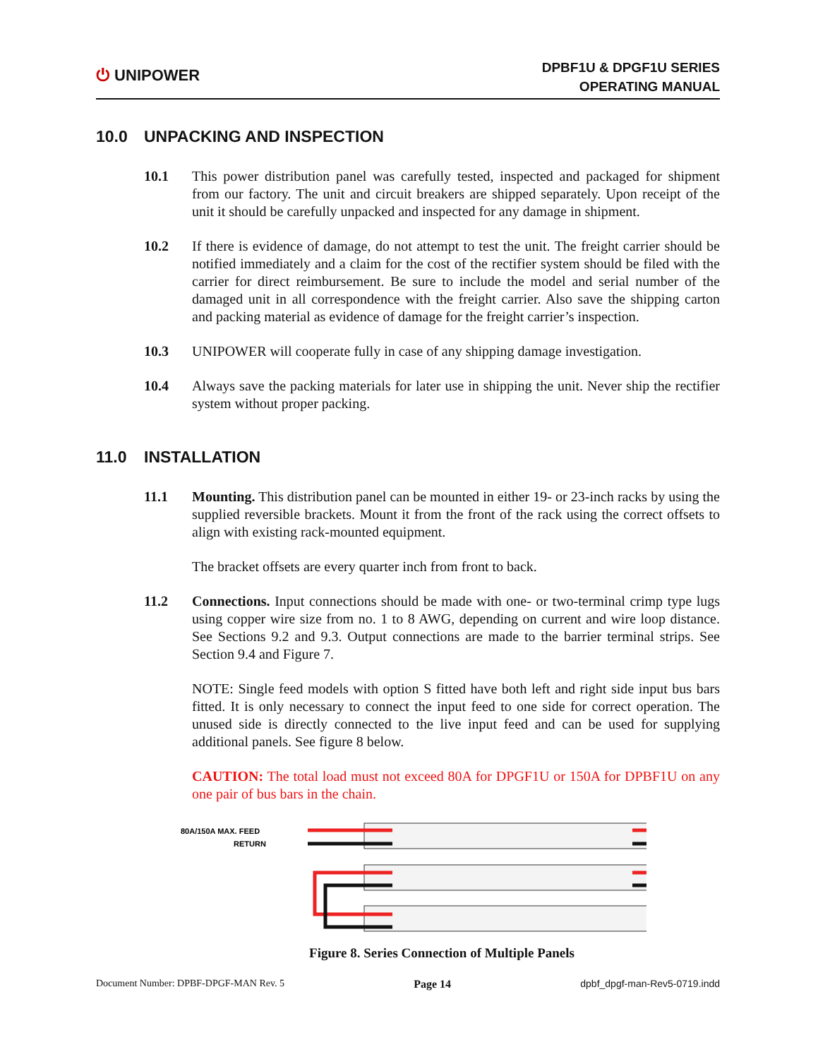⏻ UNIPOWER
DPBF1U & DPGF1U SERIES
OPERATING MANUAL
10.0 UNPACKING AND INSPECTION
10.1 This power distribution panel was carefully tested, inspected and packaged for shipment from our factory. The unit and circuit breakers are shipped separately. Upon receipt of the unit it should be carefully unpacked and inspected for any damage in shipment.
10.2 If there is evidence of damage, do not attempt to test the unit. The freight carrier should be notified immediately and a claim for the cost of the rectifier system should be filed with the carrier for direct reimbursement. Be sure to include the model and serial number of the damaged unit in all correspondence with the freight carrier. Also save the shipping carton and packing material as evidence of damage for the freight carrier’s inspection.
10.3 UNIPOWER will cooperate fully in case of any shipping damage investigation.
10.4 Always save the packing materials for later use in shipping the unit. Never ship the rectifier system without proper packing.
11.0 INSTALLATION
11.1 Mounting. This distribution panel can be mounted in either 19- or 23-inch racks by using the supplied reversible brackets. Mount it from the front of the rack using the correct offsets to align with existing rack-mounted equipment.
The bracket offsets are every quarter inch from front to back.
11.2 Connections. Input connections should be made with one- or two-terminal crimp type lugs using copper wire size from no. 1 to 8 AWG, depending on current and wire loop distance. See Sections 9.2 and 9.3. Output connections are made to the barrier terminal strips. See Section 9.4 and Figure 7.
NOTE: Single feed models with option S fitted have both left and right side input bus bars fitted. It is only necessary to connect the input feed to one side for correct operation. The unused side is directly connected to the live input feed and can be used for supplying additional panels. See figure 8 below.
CAUTION: The total load must not exceed 80A for DPGF1U or 150A for DPBF1U on any one pair of bus bars in the chain.
80A/150A MAX. FEED
RETURN
Figure 8. Series Connection of Multiple Panels
Document Number: DPBF-DPGF-MAN Rev. 5 Page 14 dpbf_dpgf-man-Rev5-0719.indd